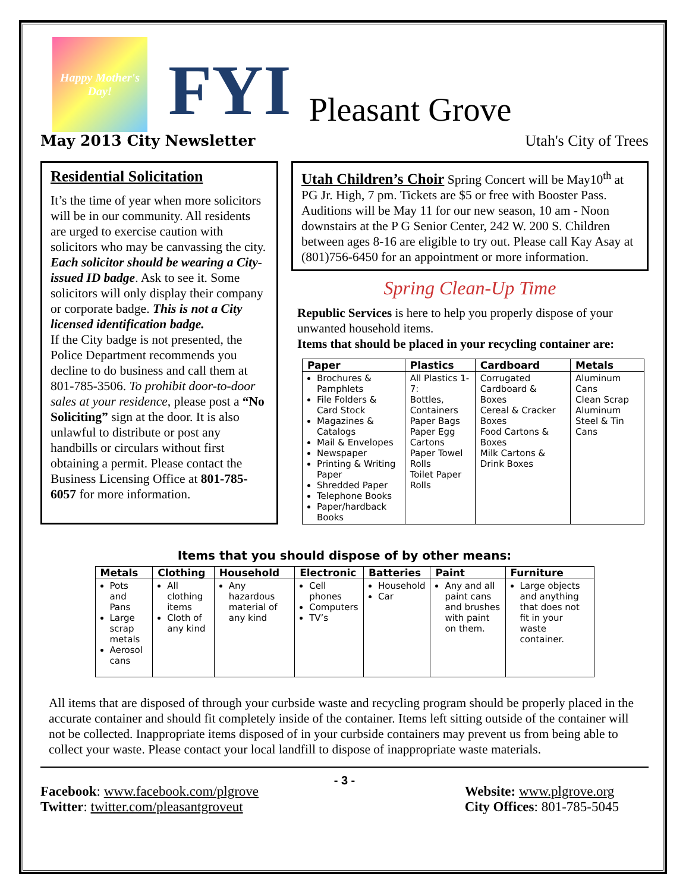Happy Mother's Day!
FYI
Pleasant Grove
Utah's City of Trees
May 2013 City Newsletter
Residential Solicitation
It’s the time of year when more solicitors will be in our community. All residents are urged to exercise caution with solicitors who may be canvassing the city. Each solicitor should be wearing a City-issued ID badge. Ask to see it. Some solicitors will only display their company or corporate badge. This is not a City licensed identification badge.
If the City badge is not presented, the Police Department recommends you decline to do business and call them at 801-785-3506. To prohibit door-to-door sales at your residence, please post a “No Soliciting” sign at the door. It is also unlawful to distribute or post any handbills or circulars without first obtaining a permit. Please contact the Business Licensing Office at 801-785-6057 for more information.
Utah Children’s Choir Spring Concert will be May10<sup>th</sup> at PG Jr. High, 7 pm. Tickets are $5 or free with Booster Pass. Auditions will be May 11 for our new season, 10 am - Noon downstairs at the P G Senior Center, 242 W. 200 S. Children between ages 8-16 are eligible to try out. Please call Kay Asay at (801)756-6450 for an appointment or more information.
Spring Clean-Up Time
Republic Services is here to help you properly dispose of your unwanted household items.
Items that should be placed in your recycling container are:
| Paper | Plastics | Cardboard | Metals |
| --- | --- | --- | --- |
| Brochures & Pamphlets File Folders & Card Stock Magazines & Catalogs Mail & Envelopes Newspaper Printing & Writing Paper Shredded Paper Telephone Books Paper/hardback Books | All Plastics 1-7: Bottles, Containers Paper Bags Paper Egg Cartons Paper Towel Rolls Toilet Paper Rolls | Corrugated Cardboard & Boxes Cereal & Cracker Boxes Food Cartons & Boxes Milk Cartons & Drink Boxes | Aluminum Cans Clean Scrap Aluminum Steel & Tin Cans |
Items that you should dispose of by other means:
| Metals | Clothing | Household | Electronic | Batteries | Paint | Furniture |
| --- | --- | --- | --- | --- | --- | --- |
| Pots and Pans Large scrap metals Aerosol cans | All clothing items Cloth of any kind | Any hazardous material of any kind | Cell phones Computers TV’s | Household Car | Any and all paint cans and brushes with paint on them. | Large objects and anything that does not fit in your waste container. |
All items that are disposed of through your curbside waste and recycling program should be properly placed in the accurate container and should fit completely inside of the container. Items left sitting outside of the container will not be collected. Inappropriate items disposed of in your curbside containers may prevent us from being able to collect your waste. Please contact your local landfill to dispose of inappropriate waste materials.
- 3 -
Facebook: www.facebook.com/plgrove
Twitter: twitter.com/pleasantgroveut
Website: www.plgrove.org
City Offices: 801-785-5045